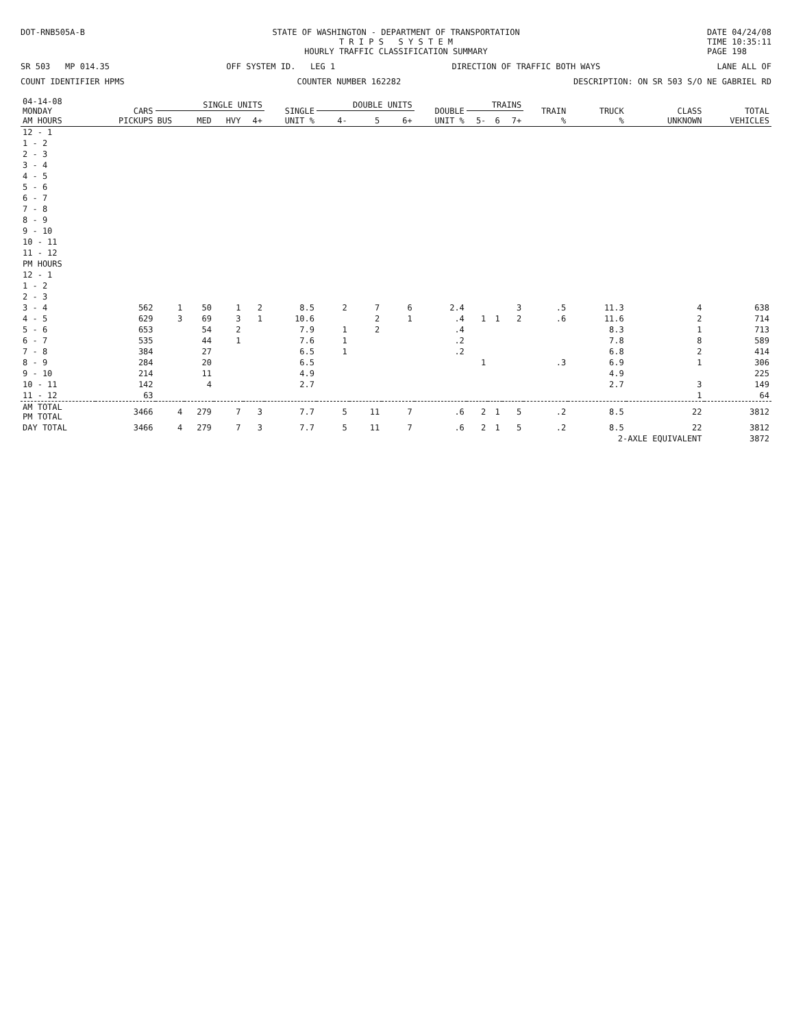DOT-RNB505A-B STATE OF WASHINGTON - DEPARTMENT OF TRANSPORTATION
T R I P S S Y S T E M
HOURLY TRAFFIC CLASSIFICATION SUMMARY
DATE 04/24/08
TIME 10:35:11
PAGE 198
SR 503 MP 014.35 OFF SYSTEM ID. LEG 1 DIRECTION OF TRAFFIC BOTH WAYS LANE ALL OF
COUNT IDENTIFIER HPMS COUNTER NUMBER 162282 DESCRIPTION: ON SR 503 S/O NE GABRIEL RD
| 04-14-08 MONDAY AM HOURS | CARS PICKUPS | SINGLE UNITS | | | | SINGLE UNIT % | DOUBLE UNITS | | | DOUBLE UNIT % | TRAINS | | | TRAIN % | TRUCK % | CLASS UNKNOWN | TOTAL VEHICLES |
| --- | --- | --- | --- | --- | --- | --- | --- | --- | --- | --- | --- | --- | --- | --- | --- | --- | --- |
| | | BUS | MED | HVY | 4+ | | 4- | 5 | 6+ | | 5- | 6 | 7+ | | | | |
| 12 - 1 | | | | | | | | | | | | | | | | | |
| 1 - 2 | | | | | | | | | | | | | | | | | |
| 2 - 3 | | | | | | | | | | | | | | | | | |
| 3 - 4 | | | | | | | | | | | | | | | | | |
| 4 - 5 | | | | | | | | | | | | | | | | | |
| 5 - 6 | | | | | | | | | | | | | | | | | |
| 6 - 7 | | | | | | | | | | | | | | | | | |
| 7 - 8 | | | | | | | | | | | | | | | | | |
| 8 - 9 | | | | | | | | | | | | | | | | | |
| 9 - 10 | | | | | | | | | | | | | | | | | |
| 10 - 11 | | | | | | | | | | | | | | | | | |
| 11 - 12 | | | | | | | | | | | | | | | | | |
| PM HOURS | | | | | | | | | | | | | | | | | |
| 12 - 1 | | | | | | | | | | | | | | | | | |
| 1 - 2 | | | | | | | | | | | | | | | | | |
| 2 - 3 | | | | | | | | | | | | | | | | | |
| 3 - 4 | 562 | 1 | 50 | 1 | 2 | 8.5 | 2 | 7 | 6 | 2.4 | | | 3 | .5 | 11.3 | 4 | 638 |
| 4 - 5 | 629 | 3 | 69 | 3 | 1 | 10.6 | | 2 | 1 | .4 | 1 | 1 | 2 | .6 | 11.6 | 2 | 714 |
| 5 - 6 | 653 | | 54 | 2 | | 7.9 | 1 | 2 | | .4 | | | | | 8.3 | 1 | 713 |
| 6 - 7 | 535 | | 44 | 1 | | 7.6 | 1 | | | .2 | | | | | 7.8 | 8 | 589 |
| 7 - 8 | 384 | | 27 | | | 6.5 | 1 | | | .2 | | | | | 6.8 | 2 | 414 |
| 8 - 9 | 284 | | 20 | | | 6.5 | | | | | 1 | | | .3 | 6.9 | 1 | 306 |
| 9 - 10 | 214 | | 11 | | | 4.9 | | | | | | | | | 4.9 | | 225 |
| 10 - 11 | 142 | | 4 | | | 2.7 | | | | | | | | | 2.7 | 3 | 149 |
| 11 - 12 | 63 | | | | | | | | | | | | | | | 1 | 64 |
| AM TOTAL PM TOTAL | 3466 | 4 | 279 | 7 | 3 | 7.7 | 5 | 11 | 7 | .6 | 2 | 1 | 5 | .2 | 8.5 | 22 | 3812 |
| DAY TOTAL | 3466 | 4 | 279 | 7 | 3 | 7.7 | 5 | 11 | 7 | .6 | 2 | 1 | 5 | .2 | 8.5 | 22 | 3812 |
| | | | | | | | | | | | | | | | 2-AXLE EQUIVALENT | | 3872 |